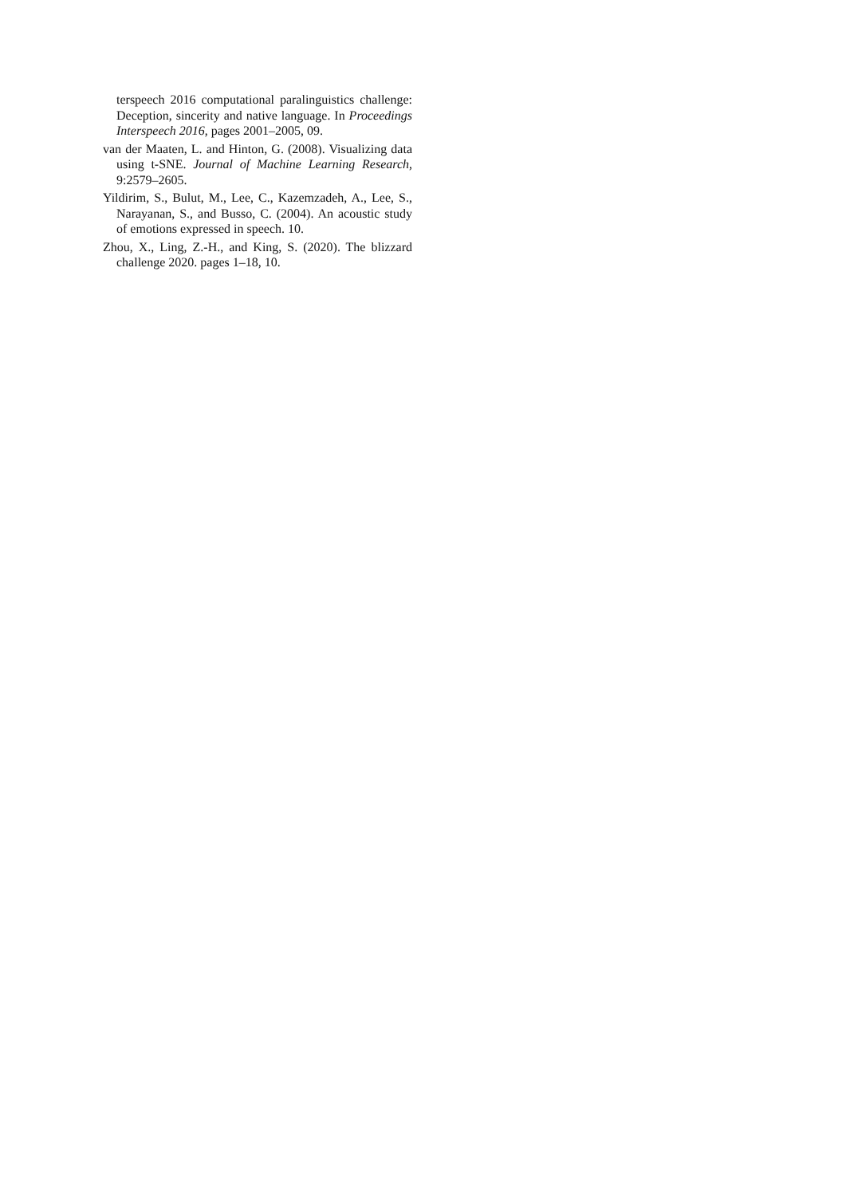terspeech 2016 computational paralinguistics challenge: Deception, sincerity and native language. In Proceedings Interspeech 2016, pages 2001–2005, 09.
van der Maaten, L. and Hinton, G. (2008). Visualizing data using t-SNE. Journal of Machine Learning Research, 9:2579–2605.
Yildirim, S., Bulut, M., Lee, C., Kazemzadeh, A., Lee, S., Narayanan, S., and Busso, C. (2004). An acoustic study of emotions expressed in speech. 10.
Zhou, X., Ling, Z.-H., and King, S. (2020). The blizzard challenge 2020. pages 1–18, 10.